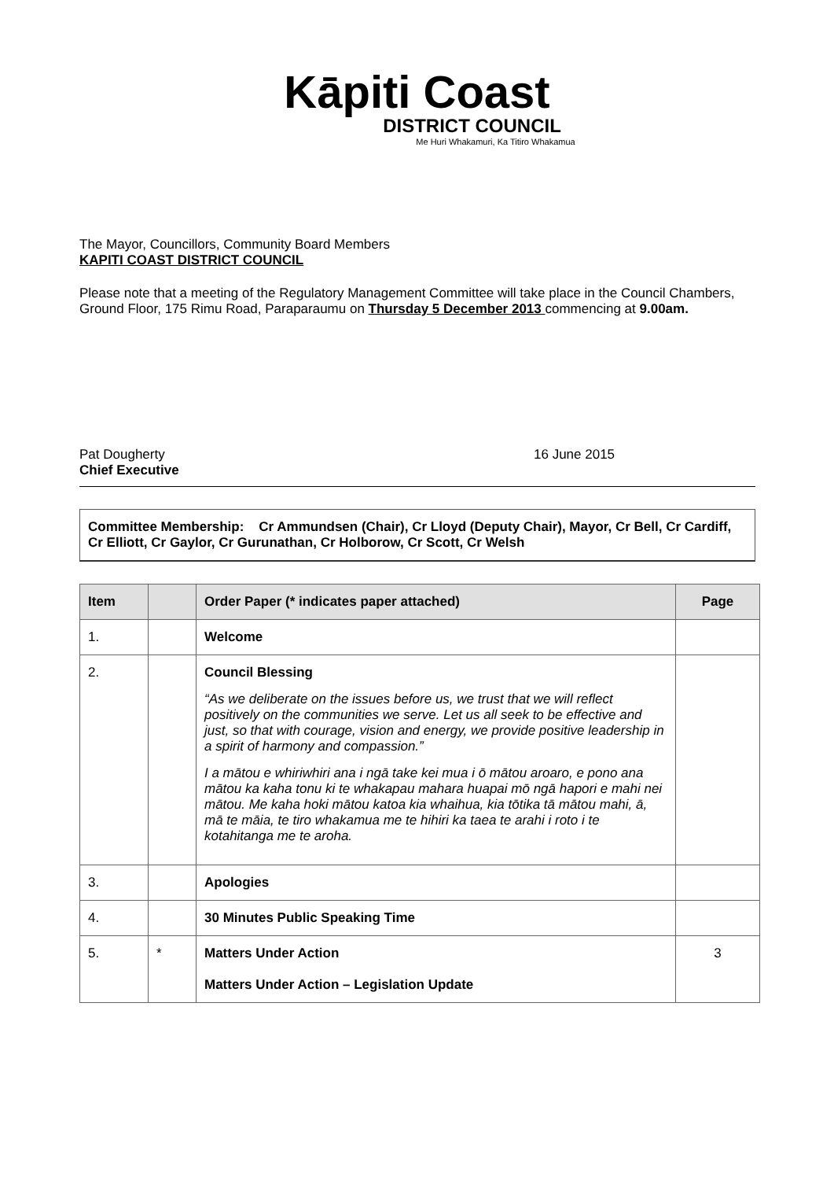Kāpiti Coast
DISTRICT COUNCIL
Me Huri Whakamuri, Ka Titiro Whakamua
The Mayor, Councillors, Community Board Members
KAPITI COAST DISTRICT COUNCIL
Please note that a meeting of the Regulatory Management Committee will take place in the Council Chambers, Ground Floor, 175 Rimu Road, Paraparaumu on Thursday 5 December 2013 commencing at 9.00am.
Pat Dougherty
Chief Executive
16 June 2015
Committee Membership: Cr Ammundsen (Chair), Cr Lloyd (Deputy Chair), Mayor, Cr Bell, Cr Cardiff, Cr Elliott, Cr Gaylor, Cr Gurunathan, Cr Holborow, Cr Scott, Cr Welsh
| Item | | Order Paper (* indicates paper attached) | Page |
| --- | --- | --- | --- |
| 1. | | Welcome | |
| 2. | | Council Blessing “As we deliberate on the issues before us, we trust that we will reflect positively on the communities we serve. Let us all seek to be effective and just, so that with courage, vision and energy, we provide positive leadership in a spirit of harmony and compassion.” I a mātou e whiriwhiri ana i ngā take kei mua i ō mātou aroaro, e pono ana mātou ka kaha tonu ki te whakapau mahara huapai mō ngā hapori e mahi nei mātou. Me kaha hoki mātou katoa kia whaihua, kia tōtika tā mātou mahi, ā, mā te māia, te tiro whakamua me te hihiri ka taea te arahi i roto i te kotahitanga me te aroha. | |
| 3. | | Apologies | |
| 4. | | 30 Minutes Public Speaking Time | |
| 5. | * | Matters Under Action Matters Under Action – Legislation Update | 3 |